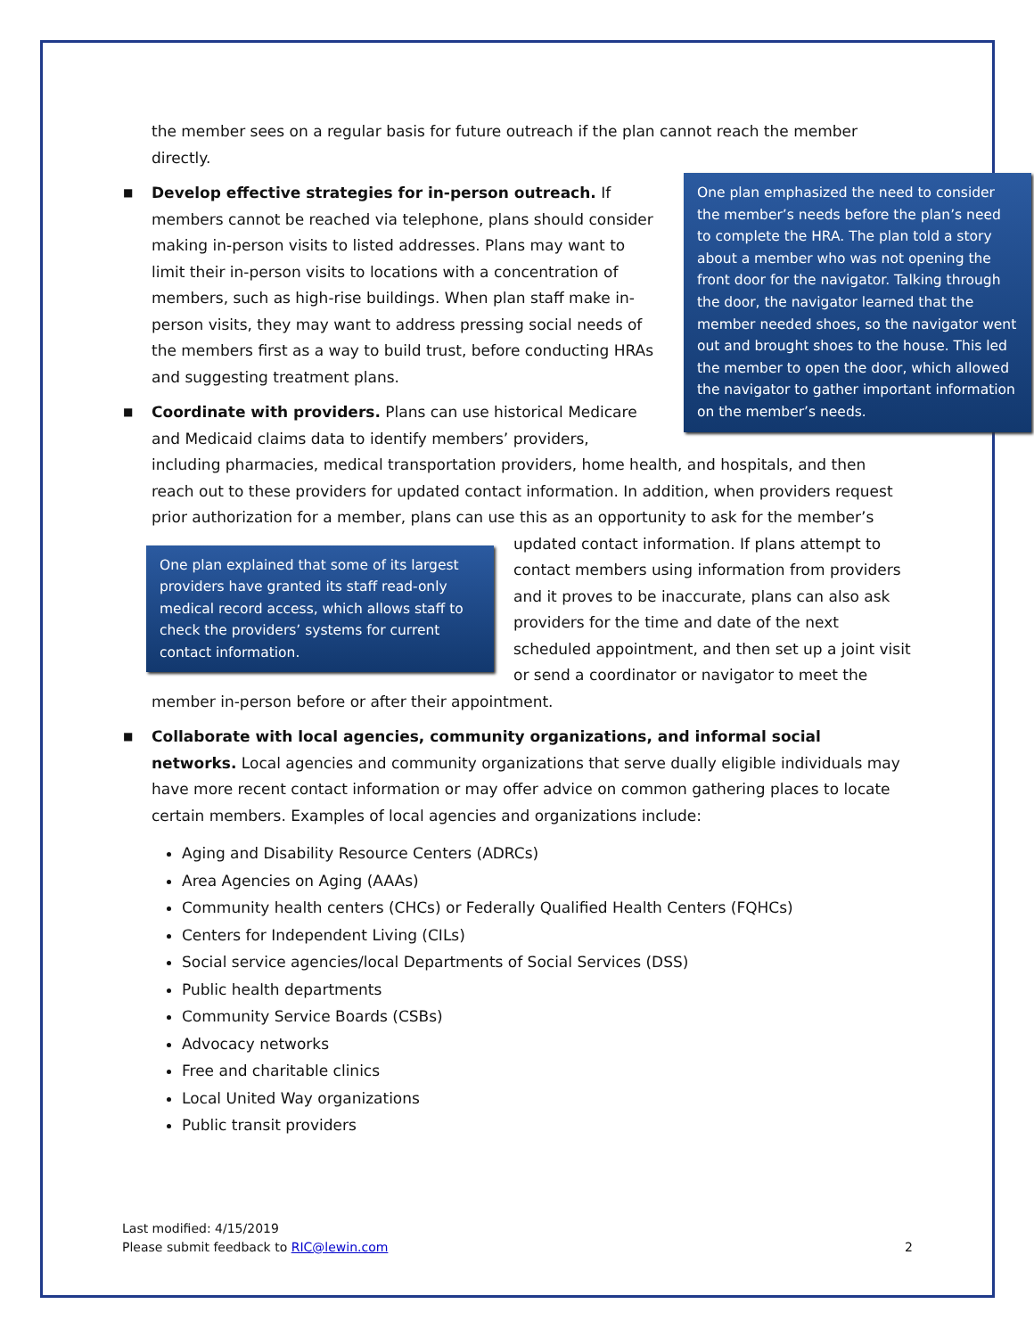the member sees on a regular basis for future outreach if the plan cannot reach the member directly.
■
One plan emphasized the need to consider the member’s needs before the plan’s need to complete the HRA. The plan told a story about a member who was not opening the front door for the navigator. Talking through the door, the navigator learned that the member needed shoes, so the navigator went out and brought shoes to the house. This led the member to open the door, which allowed the navigator to gather important information on the member’s needs.
Develop effective strategies for in-person outreach. If members cannot be reached via telephone, plans should consider making in-person visits to listed addresses. Plans may want to limit their in-person visits to locations with a concentration of members, such as high-rise buildings. When plan staff make in-person visits, they may want to address pressing social needs of the members first as a way to build trust, before conducting HRAs and suggesting treatment plans.
■ Coordinate with providers. Plans can use historical Medicare and Medicaid claims data to identify members’ providers, including pharmacies, medical transportation providers, home health, and hospitals, and then reach out to these providers for updated contact information. In addition, when providers request prior authorization for a member, plans can use this as an opportunity to ask for the member’s updated contact information.
One plan explained that some of its largest providers have granted its staff read-only medical record access, which allows staff to check the providers’ systems for current contact information.
If plans attempt to contact members using information from providers and it proves to be inaccurate, plans can also ask providers for the time and date of the next scheduled appointment, and then set up a joint visit or send a coordinator or navigator to meet the member in-person before or after their appointment.
■ Collaborate with local agencies, community organizations, and informal social networks. Local agencies and community organizations that serve dually eligible individuals may have more recent contact information or may offer advice on common gathering places to locate certain members. Examples of local agencies and organizations include:
Aging and Disability Resource Centers (ADRCs)
Area Agencies on Aging (AAAs)
Community health centers (CHCs) or Federally Qualified Health Centers (FQHCs)
Centers for Independent Living (CILs)
Social service agencies/local Departments of Social Services (DSS)
Public health departments
Community Service Boards (CSBs)
Advocacy networks
Free and charitable clinics
Local United Way organizations
Public transit providers
Last modified: 4/15/2019
Please submit feedback to RIC@lewin.com 2